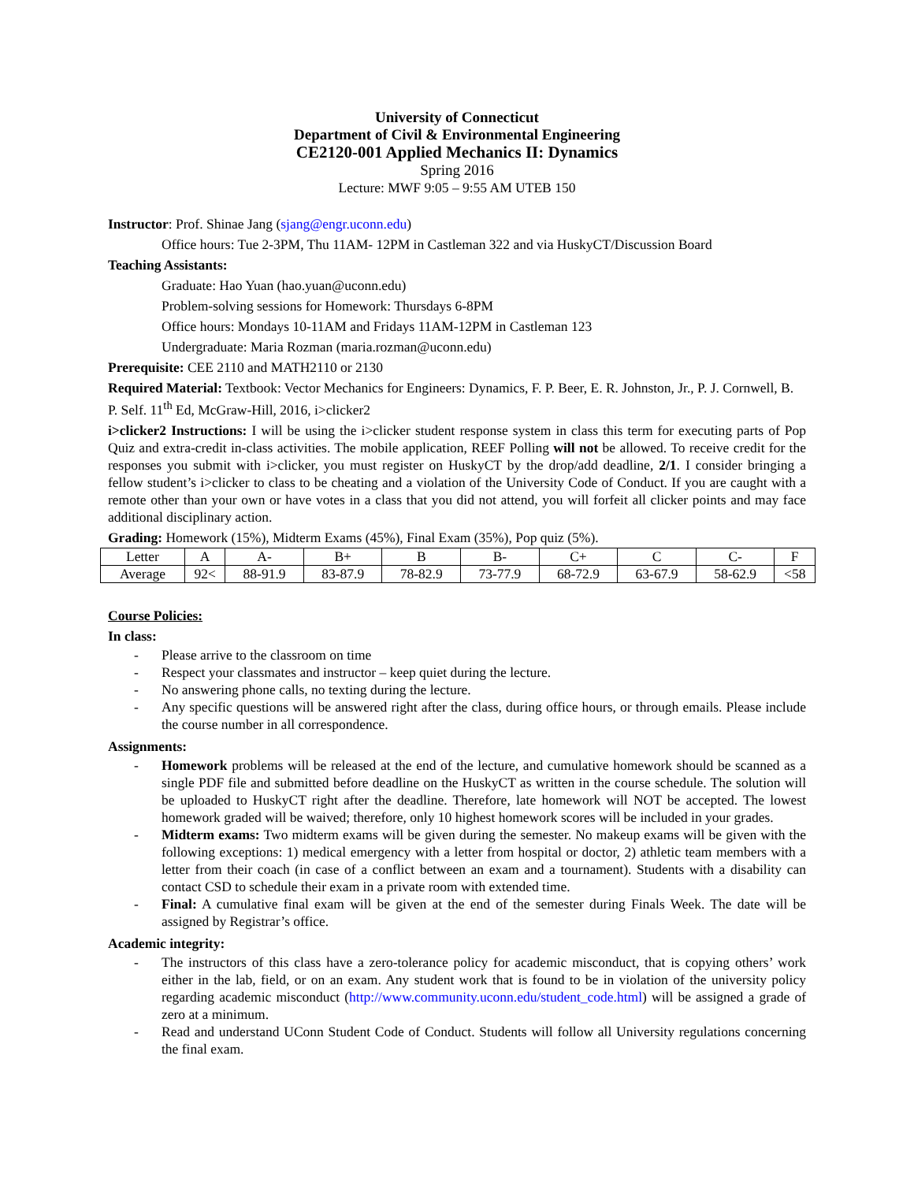University of Connecticut
Department of Civil & Environmental Engineering
CE2120-001 Applied Mechanics II: Dynamics
Spring 2016
Lecture: MWF 9:05 – 9:55 AM UTEB 150
Instructor: Prof. Shinae Jang (sjang@engr.uconn.edu)
Office hours: Tue 2-3PM, Thu 11AM- 12PM in Castleman 322 and via HuskyCT/Discussion Board
Teaching Assistants:
Graduate: Hao Yuan (hao.yuan@uconn.edu)
Problem-solving sessions for Homework: Thursdays 6-8PM
Office hours: Mondays 10-11AM and Fridays 11AM-12PM in Castleman 123
Undergraduate: Maria Rozman (maria.rozman@uconn.edu)
Prerequisite: CEE 2110 and MATH2110 or 2130
Required Material: Textbook: Vector Mechanics for Engineers: Dynamics, F. P. Beer, E. R. Johnston, Jr., P. J. Cornwell, B. P. Self. 11<sup>th</sup> Ed, McGraw-Hill, 2016, i>clicker2
i>clicker2 Instructions: I will be using the i>clicker student response system in class this term for executing parts of Pop Quiz and extra-credit in-class activities. The mobile application, REEF Polling will not be allowed. To receive credit for the responses you submit with i>clicker, you must register on HuskyCT by the drop/add deadline, 2/1. I consider bringing a fellow student’s i>clicker to class to be cheating and a violation of the University Code of Conduct. If you are caught with a remote other than your own or have votes in a class that you did not attend, you will forfeit all clicker points and may face additional disciplinary action.
Grading: Homework (15%), Midterm Exams (45%), Final Exam (35%), Pop quiz (5%).
| Letter | A | A- | B+ | B | B- | C+ | C | C- | F |
| Average | 92< | 88-91.9 | 83-87.9 | 78-82.9 | 73-77.9 | 68-72.9 | 63-67.9 | 58-62.9 | <58 |
Course Policies:
In class:
- Please arrive to the classroom on time
- Respect your classmates and instructor – keep quiet during the lecture.
- No answering phone calls, no texting during the lecture.
- Any specific questions will be answered right after the class, during office hours, or through emails. Please include the course number in all correspondence.
Assignments:
- Homework problems will be released at the end of the lecture, and cumulative homework should be scanned as a single PDF file and submitted before deadline on the HuskyCT as written in the course schedule. The solution will be uploaded to HuskyCT right after the deadline. Therefore, late homework will NOT be accepted. The lowest homework graded will be waived; therefore, only 10 highest homework scores will be included in your grades.
- Midterm exams: Two midterm exams will be given during the semester. No makeup exams will be given with the following exceptions: 1) medical emergency with a letter from hospital or doctor, 2) athletic team members with a letter from their coach (in case of a conflict between an exam and a tournament). Students with a disability can contact CSD to schedule their exam in a private room with extended time.
- Final: A cumulative final exam will be given at the end of the semester during Finals Week. The date will be assigned by Registrar’s office.
Academic integrity:
- The instructors of this class have a zero-tolerance policy for academic misconduct, that is copying others’ work either in the lab, field, or on an exam. Any student work that is found to be in violation of the university policy regarding academic misconduct (http://www.community.uconn.edu/student_code.html) will be assigned a grade of zero at a minimum.
- Read and understand UConn Student Code of Conduct. Students will follow all University regulations concerning the final exam.